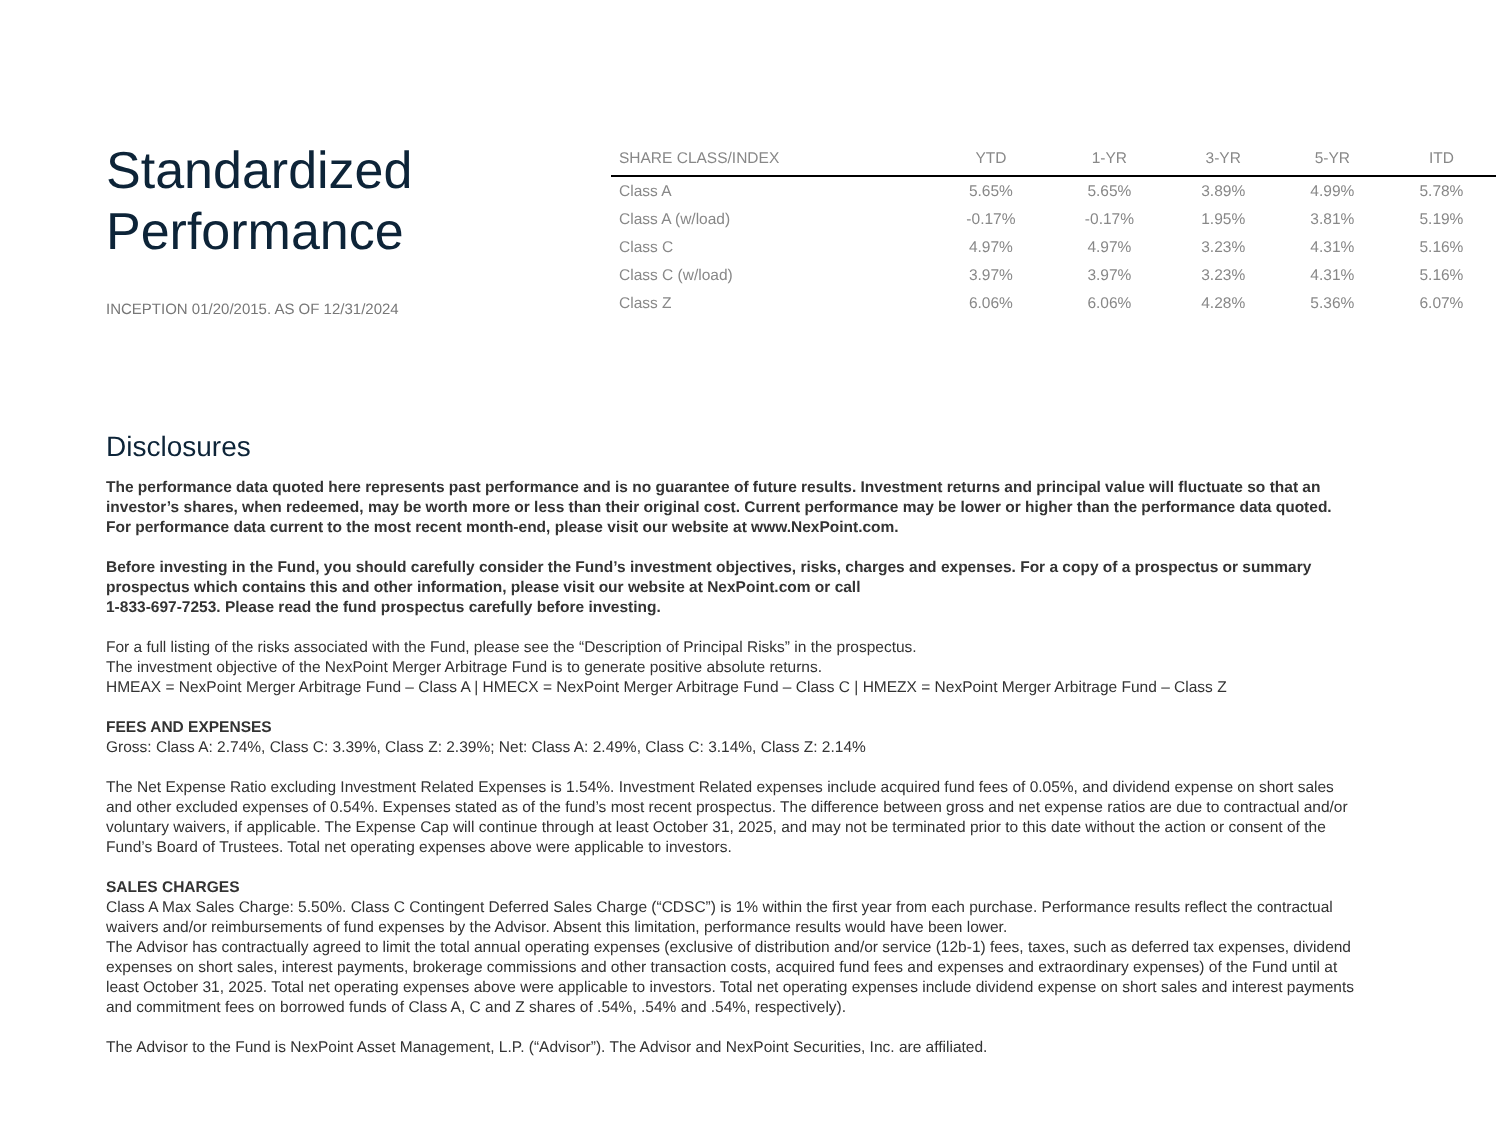Standardized Performance
INCEPTION 01/20/2015. AS OF 12/31/2024
| SHARE CLASS/INDEX | YTD | 1-YR | 3-YR | 5-YR | ITD |
| --- | --- | --- | --- | --- | --- |
| Class A | 5.65% | 5.65% | 3.89% | 4.99% | 5.78% |
| Class A (w/load) | -0.17% | -0.17% | 1.95% | 3.81% | 5.19% |
| Class C | 4.97% | 4.97% | 3.23% | 4.31% | 5.16% |
| Class C (w/load) | 3.97% | 3.97% | 3.23% | 4.31% | 5.16% |
| Class Z | 6.06% | 6.06% | 4.28% | 5.36% | 6.07% |
Disclosures
The performance data quoted here represents past performance and is no guarantee of future results. Investment returns and principal value will fluctuate so that an investor’s shares, when redeemed, may be worth more or less than their original cost. Current performance may be lower or higher than the performance data quoted. For performance data current to the most recent month-end, please visit our website at www.NexPoint.com.
Before investing in the Fund, you should carefully consider the Fund’s investment objectives, risks, charges and expenses. For a copy of a prospectus or summary prospectus which contains this and other information, please visit our website at NexPoint.com or call
1-833-697-7253. Please read the fund prospectus carefully before investing.
For a full listing of the risks associated with the Fund, please see the “Description of Principal Risks” in the prospectus.
The investment objective of the NexPoint Merger Arbitrage Fund is to generate positive absolute returns.
HMEAX = NexPoint Merger Arbitrage Fund – Class A | HMECX = NexPoint Merger Arbitrage Fund – Class C | HMEZX = NexPoint Merger Arbitrage Fund – Class Z
FEES AND EXPENSES
Gross: Class A: 2.74%, Class C: 3.39%, Class Z: 2.39%; Net: Class A: 2.49%, Class C: 3.14%, Class Z: 2.14%
The Net Expense Ratio excluding Investment Related Expenses is 1.54%. Investment Related expenses include acquired fund fees of 0.05%, and dividend expense on short sales and other excluded expenses of 0.54%. Expenses stated as of the fund’s most recent prospectus. The difference between gross and net expense ratios are due to contractual and/or voluntary waivers, if applicable. The Expense Cap will continue through at least October 31, 2025, and may not be terminated prior to this date without the action or consent of the Fund’s Board of Trustees. Total net operating expenses above were applicable to investors.
SALES CHARGES
Class A Max Sales Charge: 5.50%. Class C Contingent Deferred Sales Charge (“CDSC”) is 1% within the first year from each purchase. Performance results reflect the contractual waivers and/or reimbursements of fund expenses by the Advisor. Absent this limitation, performance results would have been lower.
The Advisor has contractually agreed to limit the total annual operating expenses (exclusive of distribution and/or service (12b-1) fees, taxes, such as deferred tax expenses, dividend expenses on short sales, interest payments, brokerage commissions and other transaction costs, acquired fund fees and expenses and extraordinary expenses) of the Fund until at least October 31, 2025. Total net operating expenses above were applicable to investors. Total net operating expenses include dividend expense on short sales and interest payments and commitment fees on borrowed funds of Class A, C and Z shares of .54%, .54% and .54%, respectively).
The Advisor to the Fund is NexPoint Asset Management, L.P. (“Advisor”). The Advisor and NexPoint Securities, Inc. are affiliated.